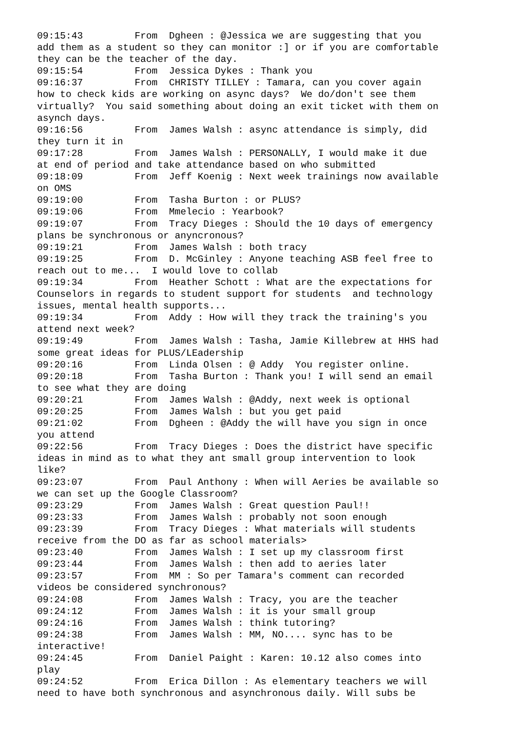09:15:43	 From  Dgheen : @Jessica we are suggesting that you
add them as a student so they can monitor :] or if you are comfortable
they can be the teacher of the day.
09:15:54	 From  Jessica Dykes : Thank you
09:16:37	 From  CHRISTY TILLEY : Tamara, can you cover again
how to check kids are working on async days?  We do/don't see them
virtually?  You said something about doing an exit ticket with them on
asynch days.
09:16:56	 From  James Walsh : async attendance is simply, did
they turn it in
09:17:28	 From  James Walsh : PERSONALLY, I would make it due
at end of period and take attendance based on who submitted
09:18:09	 From  Jeff Koenig : Next week trainings now available
on OMS
09:19:00	 From  Tasha Burton : or PLUS?
09:19:06	 From  Mmelecio : Yearbook?
09:19:07	 From  Tracy Dieges : Should the 10 days of emergency
plans be synchronous or anyncronous?
09:19:21	 From  James Walsh : both tracy
09:19:25	 From  D. McGinley : Anyone teaching ASB feel free to
reach out to me...  I would love to collab
09:19:34	 From  Heather Schott : What are the expectations for
Counselors in regards to student support for students  and technology
issues, mental health supports...
09:19:34	 From  Addy : How will they track the training's you
attend next week?
09:19:49	 From  James Walsh : Tasha, Jamie Killebrew at HHS had
some great ideas for PLUS/LEadership
09:20:16	 From  Linda Olsen : @ Addy  You register online.
09:20:18	 From  Tasha Burton : Thank you! I will send an email
to see what they are doing
09:20:21	 From  James Walsh : @Addy, next week is optional
09:20:25	 From  James Walsh : but you get paid
09:21:02	 From  Dgheen : @Addy the will have you sign in once
you attend
09:22:56	 From  Tracy Dieges : Does the district have specific
ideas in mind as to what they ant small group intervention to look
like?
09:23:07	 From  Paul Anthony : When will Aeries be available so
we can set up the Google Classroom?
09:23:29	 From  James Walsh : Great question Paul!!
09:23:33	 From  James Walsh : probably not soon enough
09:23:39	 From  Tracy Dieges : What materials will students
receive from the DO as far as school materials>
09:23:40	 From  James Walsh : I set up my classroom first
09:23:44	 From  James Walsh : then add to aeries later
09:23:57	 From  MM : So per Tamara's comment can recorded
videos be considered synchronous?
09:24:08	 From  James Walsh : Tracy, you are the teacher
09:24:12	 From  James Walsh : it is your small group
09:24:16	 From  James Walsh : think tutoring?
09:24:38	 From  James Walsh : MM, NO.... sync has to be
interactive!
09:24:45	 From  Daniel Paight : Karen: 10.12 also comes into
play
09:24:52	 From  Erica Dillon : As elementary teachers we will
need to have both synchronous and asynchronous daily. Will subs be